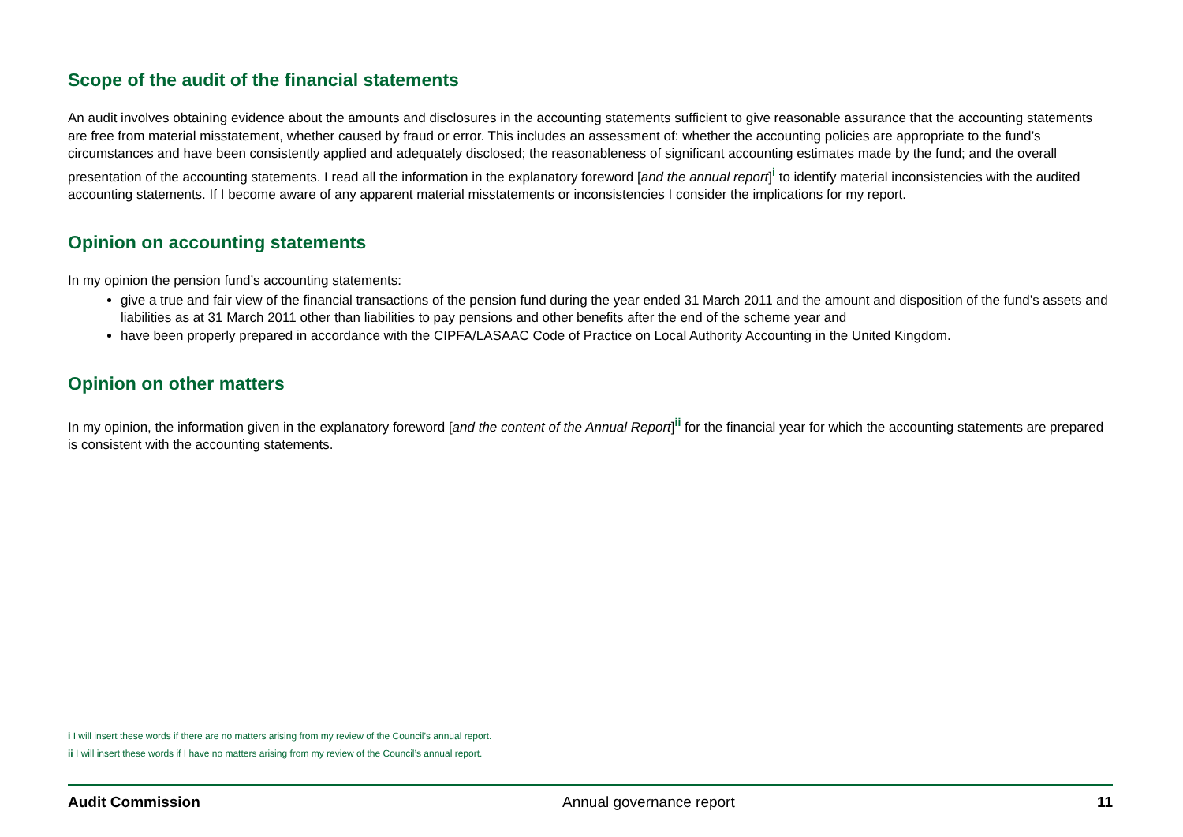Scope of the audit of the financial statements
An audit involves obtaining evidence about the amounts and disclosures in the accounting statements sufficient to give reasonable assurance that the accounting statements are free from material misstatement, whether caused by fraud or error. This includes an assessment of: whether the accounting policies are appropriate to the fund’s circumstances and have been consistently applied and adequately disclosed; the reasonableness of significant accounting estimates made by the fund; and the overall presentation of the accounting statements. I read all the information in the explanatory foreword [and the annual report]<sup>i</sup> to identify material inconsistencies with the audited accounting statements. If I become aware of any apparent material misstatements or inconsistencies I consider the implications for my report.
Opinion on accounting statements
In my opinion the pension fund’s accounting statements:
give a true and fair view of the financial transactions of the pension fund during the year ended 31 March 2011 and the amount and disposition of the fund’s assets and liabilities as at 31 March 2011 other than liabilities to pay pensions and other benefits after the end of the scheme year and
have been properly prepared in accordance with the CIPFA/LASAAC Code of Practice on Local Authority Accounting in the United Kingdom.
Opinion on other matters
In my opinion, the information given in the explanatory foreword [and the content of the Annual Report]<sup>ii</sup> for the financial year for which the accounting statements are prepared is consistent with the accounting statements.
i I will insert these words if there are no matters arising from my review of the Council’s annual report.
ii I will insert these words if I have no matters arising from my review of the Council’s annual report.
Audit Commission Annual governance report 11